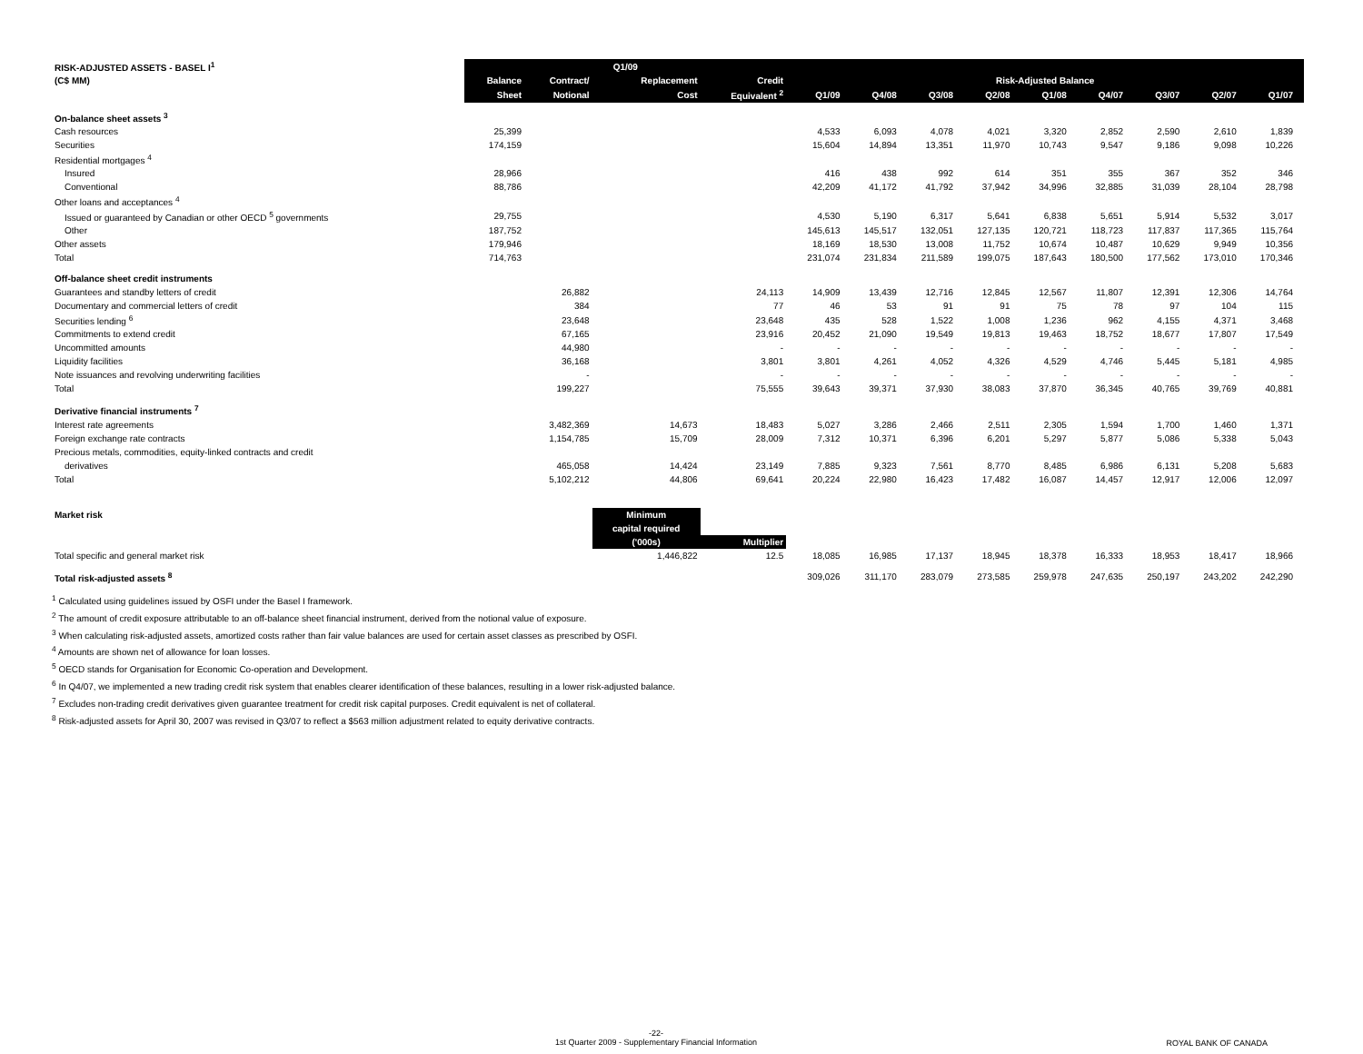| RISK-ADJUSTED ASSETS - BASEL I<sup>1</sup> | Q1/09 | | | | | | | | | | | | | |
| --- | --- | --- | --- | --- | --- | --- | --- | --- | --- | --- | --- | --- | --- | --- |
| (C$ MM) | Balance | Contract/ | Replacement | Credit | Risk-Adjusted Balance | | | | | | | | | |
| | Sheet | Notional | Cost | Equivalent <sup>2</sup> | Q1/09 | Q4/08 | Q3/08 | Q2/08 | Q1/08 | Q4/07 | Q3/07 | Q2/07 | Q1/07 | |
| On-balance sheet assets <sup>3</sup> | | | | | | | | | | | | | | |
| Cash resources | 25,399 | | | | 4,533 | 6,093 | 4,078 | 4,021 | 3,320 | 2,852 | 2,590 | 2,610 | 1,839 | |
| Securities | 174,159 | | | | 15,604 | 14,894 | 13,351 | 11,970 | 10,743 | 9,547 | 9,186 | 9,098 | 10,226 | |
| Residential mortgages <sup>4</sup> | | | | | | | | | | | | | | |
| Insured | 28,966 | | | | 416 | 438 | 992 | 614 | 351 | 355 | 367 | 352 | 346 | |
| Conventional | 88,786 | | | | 42,209 | 41,172 | 41,792 | 37,942 | 34,996 | 32,885 | 31,039 | 28,104 | 28,798 | |
| Other loans and acceptances <sup>4</sup> | | | | | | | | | | | | | | |
| Issued or guaranteed by Canadian or other OECD <sup>5</sup> governments | 29,755 | | | | 4,530 | 5,190 | 6,317 | 5,641 | 6,838 | 5,651 | 5,914 | 5,532 | 3,017 | |
| Other | 187,752 | | | | 145,613 | 145,517 | 132,051 | 127,135 | 120,721 | 118,723 | 117,837 | 117,365 | 115,764 | |
| Other assets | 179,946 | | | | 18,169 | 18,530 | 13,008 | 11,752 | 10,674 | 10,487 | 10,629 | 9,949 | 10,356 | |
| Total | 714,763 | | | | 231,074 | 231,834 | 211,589 | 199,075 | 187,643 | 180,500 | 177,562 | 173,010 | 170,346 | |
| Off-balance sheet credit instruments | | | | | | | | | | | | | | |
| Guarantees and standby letters of credit | | 26,882 | | 24,113 | 14,909 | 13,439 | 12,716 | 12,845 | 12,567 | 11,807 | 12,391 | 12,306 | 14,764 | |
| Documentary and commercial letters of credit | | 384 | | 77 | 46 | 53 | 91 | 91 | 75 | 78 | 97 | 104 | 115 | |
| Securities lending <sup>6</sup> | | 23,648 | | 23,648 | 435 | 528 | 1,522 | 1,008 | 1,236 | 962 | 4,155 | 4,371 | 3,468 | |
| Commitments to extend credit | | 67,165 | | 23,916 | 20,452 | 21,090 | 19,549 | 19,813 | 19,463 | 18,752 | 18,677 | 17,807 | 17,549 | |
| Uncommitted amounts | | 44,980 | | - | - | - | - | - | - | - | - | - | - | |
| Liquidity facilities | | 36,168 | | 3,801 | 3,801 | 4,261 | 4,052 | 4,326 | 4,529 | 4,746 | 5,445 | 5,181 | 4,985 | |
| Note issuances and revolving underwriting facilities | | - | | - | - | - | - | - | - | - | - | - | - | |
| Total | | 199,227 | | 75,555 | 39,643 | 39,371 | 37,930 | 38,083 | 37,870 | 36,345 | 40,765 | 39,769 | 40,881 | |
| Derivative financial instruments <sup>7</sup> | | | | | | | | | | | | | | |
| Interest rate agreements | | 3,482,369 | 14,673 | 18,483 | 5,027 | 3,286 | 2,466 | 2,511 | 2,305 | 1,594 | 1,700 | 1,460 | 1,371 | |
| Foreign exchange rate contracts | | 1,154,785 | 15,709 | 28,009 | 7,312 | 10,371 | 6,396 | 6,201 | 5,297 | 5,877 | 5,086 | 5,338 | 5,043 | |
| Precious metals, commodities, equity-linked contracts and credit | | | | | | | | | | | | | | |
| derivatives | | 465,058 | 14,424 | 23,149 | 7,885 | 9,323 | 7,561 | 8,770 | 8,485 | 6,986 | 6,131 | 5,208 | 5,683 | |
| Total | | 5,102,212 | 44,806 | 69,641 | 20,224 | 22,980 | 16,423 | 17,482 | 16,087 | 14,457 | 12,917 | 12,006 | 12,097 | |
| Market risk | | | Minimum | | | | | | | | | | | |
| | | | capital required | | | | | | | | | | | |
| | | | ('000s) | Multiplier | | | | | | | | | | |
| Total specific and general market risk | | | 1,446,822 | 12.5 | 18,085 | 16,985 | 17,137 | 18,945 | 18,378 | 16,333 | 18,953 | 18,417 | 18,966 | |
| Total risk-adjusted assets <sup>8</sup> | | | | | 309,026 | 311,170 | 283,079 | 273,585 | 259,978 | 247,635 | 250,197 | 243,202 | 242,290 | |
<sup>1</sup> Calculated using guidelines issued by OSFI under the Basel I framework.
<sup>2</sup> The amount of credit exposure attributable to an off-balance sheet financial instrument, derived from the notional value of exposure.
<sup>3</sup> When calculating risk-adjusted assets, amortized costs rather than fair value balances are used for certain asset classes as prescribed by OSFI.
<sup>4</sup> Amounts are shown net of allowance for loan losses.
<sup>5</sup> OECD stands for Organisation for Economic Co-operation and Development.
<sup>6</sup> In Q4/07, we implemented a new trading credit risk system that enables clearer identification of these balances, resulting in a lower risk-adjusted balance.
<sup>7</sup> Excludes non-trading credit derivatives given guarantee treatment for credit risk capital purposes. Credit equivalent is net of collateral.
<sup>8</sup> Risk-adjusted assets for April 30, 2007 was revised in Q3/07 to reflect a $563 million adjustment related to equity derivative contracts.
-22-
1st Quarter 2009 - Supplementary Financial Information
ROYAL BANK OF CANADA